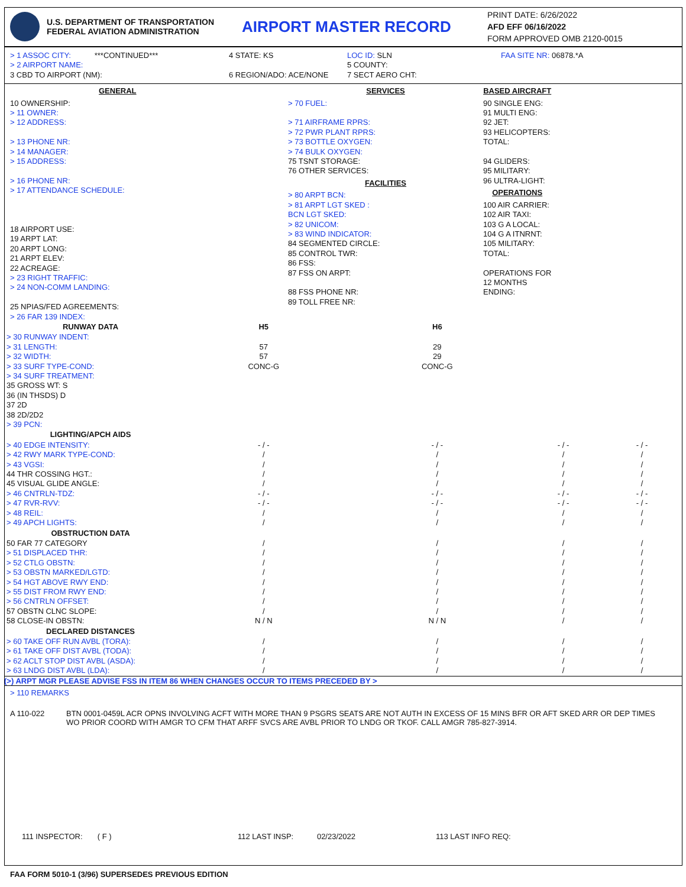U.S. DEPARTMENT OF TRANSPORTATION
FEDERAL AVIATION ADMINISTRATION
AIRPORT MASTER RECORD
PRINT DATE: 6/26/2022
AFD EFF 06/16/2022
FORM APPROVED OMB 2120-0015
> 1 ASSOC CITY: ***CONTINUED***
> 2 AIRPORT NAME:
3 CBD TO AIRPORT (NM):
4 STATE: KS
6 REGION/ADO: ACE/NONE
LOC ID: SLN
5 COUNTY:
7 SECT AERO CHT:
FAA SITE NR: 06878.*A
GENERAL
10 OWNERSHIP:
> 11 OWNER:
> 12 ADDRESS:
> 13 PHONE NR:
> 14 MANAGER:
> 15 ADDRESS:
> 16 PHONE NR:
> 17 ATTENDANCE SCHEDULE:
18 AIRPORT USE:
19 ARPT LAT:
20 ARPT LONG:
21 ARPT ELEV:
22 ACREAGE:
> 23 RIGHT TRAFFIC:
> 24 NON-COMM LANDING:
25 NPIAS/FED AGREEMENTS:
> 26 FAR 139 INDEX:
SERVICES
> 70 FUEL:
> 71 AIRFRAME RPRS:
> 72 PWR PLANT RPRS:
> 73 BOTTLE OXYGEN:
> 74 BULK OXYGEN:
75 TSNT STORAGE:
76 OTHER SERVICES:
FACILITIES
> 80 ARPT BCN:
> 81 ARPT LGT SKED :
BCN LGT SKED:
> 82 UNICOM:
> 83 WIND INDICATOR:
84 SEGMENTED CIRCLE:
85 CONTROL TWR:
86 FSS:
87 FSS ON ARPT:
88 FSS PHONE NR:
89 TOLL FREE NR:
BASED AIRCRAFT
90 SINGLE ENG:
91 MULTI ENG:
92 JET:
93 HELICOPTERS:
TOTAL:
94 GLIDERS:
95 MILITARY:
96 ULTRA-LIGHT:
OPERATIONS
100 AIR CARRIER:
102 AIR TAXI:
103 G A LOCAL:
104 G A ITNRNT:
105 MILITARY:
TOTAL:
OPERATIONS FOR
12 MONTHS
ENDING:
| RUNWAY DATA | H5 | H6 | | |
| --- | --- | --- | --- | --- |
| > 30 RUNWAY INDENT: | | | | |
| > 31 LENGTH: | 57 | 29 | | |
| > 32 WIDTH: | 57 | 29 | | |
| > 33 SURF TYPE-COND: | CONC-G | CONC-G | | |
| > 34 SURF TREATMENT: | | | | |
| 35 GROSS WT: S | | | | |
| 36 (IN THSDS) D | | | | |
| 37 2D | | | | |
| 38 2D/2D2 | | | | |
| > 39 PCN: | | | | |
| LIGHTING/APCH AIDS | | | | |
| > 40 EDGE INTENSITY: | - / - | - / - | - / - | - / - |
| > 42 RWY MARK TYPE-COND: | / | / | / | / |
| > 43 VGSI: | / | / | / | / |
| 44 THR COSSING HGT.: | / | / | / | / |
| 45 VISUAL GLIDE ANGLE: | / | / | / | / |
| > 46 CNTRLN-TDZ: | - / - | - / - | - / - | - / - |
| > 47 RVR-RVV: | - / - | - / - | - / - | - / - |
| > 48 REIL: | / | / | / | / |
| > 49 APCH LIGHTS: | / | / | / | / |
| OBSTRUCTION DATA | | | | |
| 50 FAR 77 CATEGORY | / | / | / | / |
| > 51 DISPLACED THR: | / | / | / | / |
| > 52 CTLG OBSTN: | / | / | / | / |
| > 53 OBSTN MARKED/LGTD: | / | / | / | / |
| > 54 HGT ABOVE RWY END: | / | / | / | / |
| > 55 DIST FROM RWY END: | / | / | / | / |
| > 56 CNTRLN OFFSET: | / | / | / | / |
| 57 OBSTN CLNC SLOPE: | / | / | / | / |
| 58 CLOSE-IN OBSTN: | N / N | N / N | / | / |
| DECLARED DISTANCES | | | | |
| > 60 TAKE OFF RUN AVBL (TORA): | / | / | / | / |
| > 61 TAKE OFF DIST AVBL (TODA): | / | / | / | / |
| > 62 ACLT STOP DIST AVBL (ASDA): | / | / | / | / |
| > 63 LNDG DIST AVBL (LDA): | / | / | / | / |
(>) ARPT MGR PLEASE ADVISE FSS IN ITEM 86 WHEN CHANGES OCCUR TO ITEMS PRECEDED BY >
> 110 REMARKS
A 110-022 BTN 0001-0459L ACR OPNS INVOLVING ACFT WITH MORE THAN 9 PSGRS SEATS ARE NOT AUTH IN EXCESS OF 15 MINS BFR OR AFT SKED ARR OR DEP TIMES WO PRIOR COORD WITH AMGR TO CFM THAT ARFF SVCS ARE AVBL PRIOR TO LNDG OR TKOF. CALL AMGR 785-827-3914.
111 INSPECTOR: ( F ) 112 LAST INSP: 02/23/2022 113 LAST INFO REQ:
FAA FORM 5010-1 (3/96) SUPERSEDES PREVIOUS EDITION